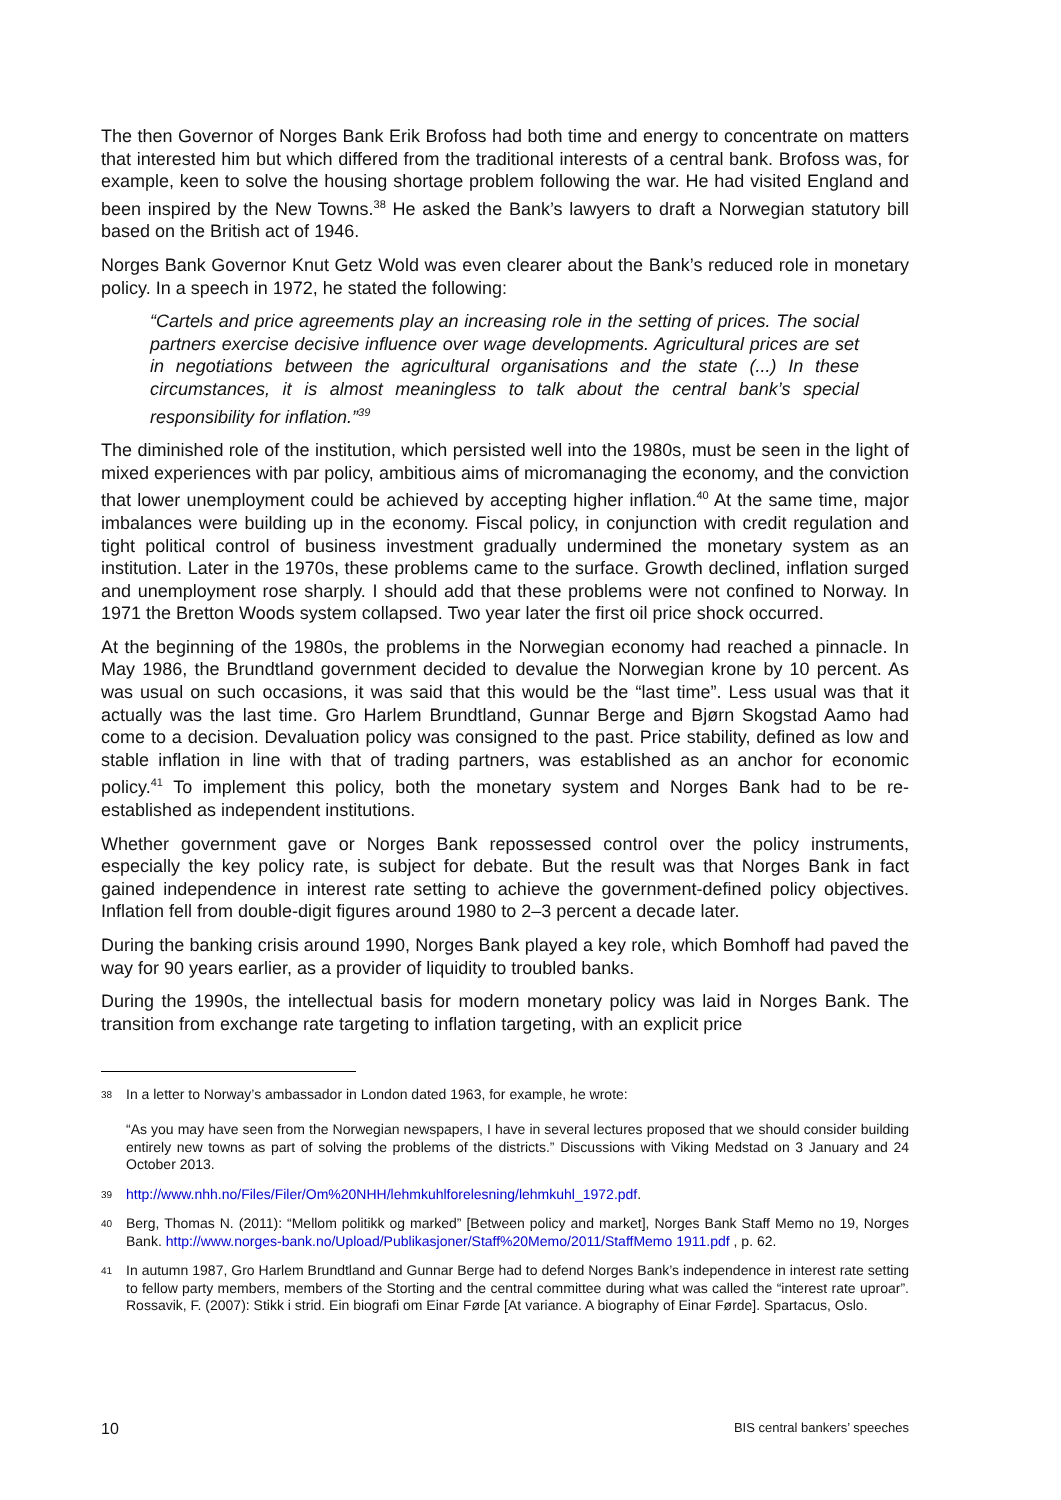The then Governor of Norges Bank Erik Brofoss had both time and energy to concentrate on matters that interested him but which differed from the traditional interests of a central bank. Brofoss was, for example, keen to solve the housing shortage problem following the war. He had visited England and been inspired by the New Towns.<sup>38</sup> He asked the Bank’s lawyers to draft a Norwegian statutory bill based on the British act of 1946.
Norges Bank Governor Knut Getz Wold was even clearer about the Bank’s reduced role in monetary policy. In a speech in 1972, he stated the following:
“Cartels and price agreements play an increasing role in the setting of prices. The social partners exercise decisive influence over wage developments. Agricultural prices are set in negotiations between the agricultural organisations and the state (...) In these circumstances, it is almost meaningless to talk about the central bank’s special responsibility for inflation.”<sup>39</sup>
The diminished role of the institution, which persisted well into the 1980s, must be seen in the light of mixed experiences with par policy, ambitious aims of micromanaging the economy, and the conviction that lower unemployment could be achieved by accepting higher inflation.<sup>40</sup> At the same time, major imbalances were building up in the economy. Fiscal policy, in conjunction with credit regulation and tight political control of business investment gradually undermined the monetary system as an institution. Later in the 1970s, these problems came to the surface. Growth declined, inflation surged and unemployment rose sharply. I should add that these problems were not confined to Norway. In 1971 the Bretton Woods system collapsed. Two year later the first oil price shock occurred.
At the beginning of the 1980s, the problems in the Norwegian economy had reached a pinnacle. In May 1986, the Brundtland government decided to devalue the Norwegian krone by 10 percent. As was usual on such occasions, it was said that this would be the “last time”. Less usual was that it actually was the last time. Gro Harlem Brundtland, Gunnar Berge and Bjørn Skogstad Aamo had come to a decision. Devaluation policy was consigned to the past. Price stability, defined as low and stable inflation in line with that of trading partners, was established as an anchor for economic policy.<sup>41</sup> To implement this policy, both the monetary system and Norges Bank had to be re-established as independent institutions.
Whether government gave or Norges Bank repossessed control over the policy instruments, especially the key policy rate, is subject for debate. But the result was that Norges Bank in fact gained independence in interest rate setting to achieve the government-defined policy objectives. Inflation fell from double-digit figures around 1980 to 2–3 percent a decade later.
During the banking crisis around 1990, Norges Bank played a key role, which Bomhoff had paved the way for 90 years earlier, as a provider of liquidity to troubled banks.
During the 1990s, the intellectual basis for modern monetary policy was laid in Norges Bank. The transition from exchange rate targeting to inflation targeting, with an explicit price
38
In a letter to Norway’s ambassador in London dated 1963, for example, he wrote:
“As you may have seen from the Norwegian newspapers, I have in several lectures proposed that we should consider building entirely new towns as part of solving the problems of the districts.” Discussions with Viking Medstad on 3 January and 24 October 2013.
39
http://www.nhh.no/Files/Filer/Om%20NHH/lehmkuhlforelesning/lehmkuhl_1972.pdf.
40
Berg, Thomas N. (2011): “Mellom politikk og marked” [Between policy and market], Norges Bank Staff Memo no 19, Norges Bank. http://www.norges-bank.no/Upload/Publikasjoner/Staff%20Memo/2011/StaffMemo 1911.pdf , p. 62.
41
In autumn 1987, Gro Harlem Brundtland and Gunnar Berge had to defend Norges Bank’s independence in interest rate setting to fellow party members, members of the Storting and the central committee during what was called the “interest rate uproar”. Rossavik, F. (2007): Stikk i strid. Ein biografi om Einar Førde [At variance. A biography of Einar Førde]. Spartacus, Oslo.
10 BIS central bankers’ speeches